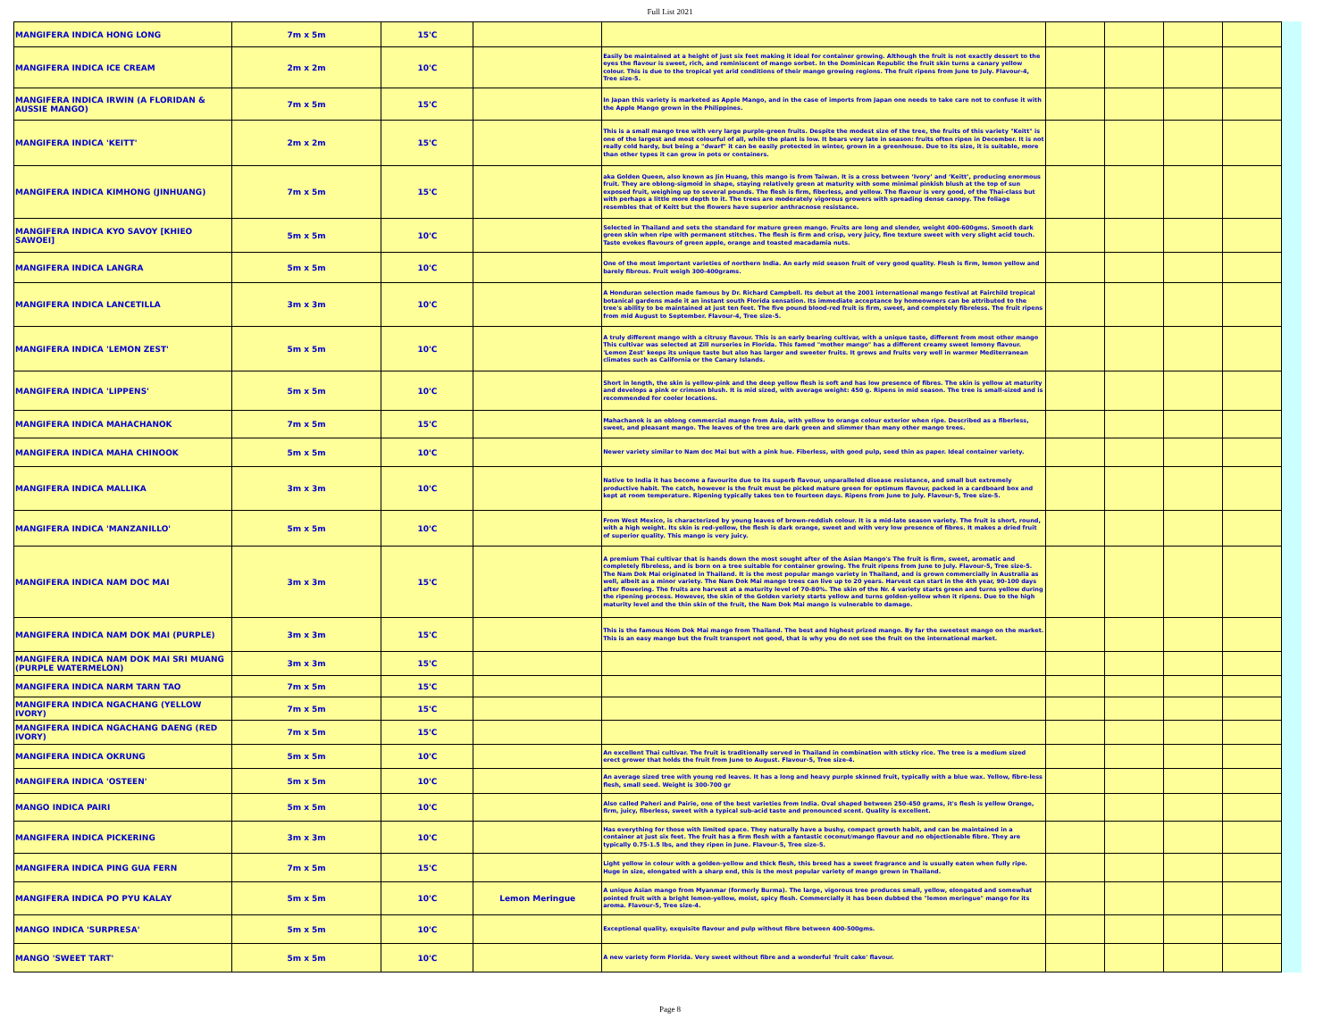Full List 2021
| MANGIFERA INDICA HONG LONG | 7m x 5m | 15'C | | | | | | |
| MANGIFERA INDICA ICE CREAM | 2m x 2m | 10'C | | Easily be maintained at a height of just six feet making it ideal for container growing. Although the fruit is not exactly dessert to the eyes the flavour is sweet, rich, and reminiscent of mango sorbet. In the Dominican Republic the fruit skin turns a canary yellow colour. This is due to the tropical yet arid conditions of their mango growing regions. The fruit ripens from June to July. Flavour-4, Tree size-5. | | | | |
| MANGIFERA INDICA IRWIN (A FLORIDAN & AUSSIE MANGO) | 7m x 5m | 15'C | | In Japan this variety is marketed as Apple Mango, and in the case of imports from Japan one needs to take care not to confuse it with the Apple Mango grown in the Philippines. | | | | |
| MANGIFERA INDICA 'KEITT' | 2m x 2m | 15'C | | This is a small mango tree with very large purple-green fruits. Despite the modest size of the tree, the fruits of this variety "Keitt" is one of the largest and most colourful of all, while the plant is low. It bears very late in season: fruits often ripen in December. It is not really cold hardy, but being a "dwarf" it can be easily protected in winter, grown in a greenhouse. Due to its size, it is suitable, more than other types it can grow in pots or containers. | | | | |
| MANGIFERA INDICA KIMHONG (JINHUANG) | 7m x 5m | 15'C | | aka Golden Queen, also known as Jin Huang, this mango is from Taiwan. It is a cross between ‘Ivory’ and ‘Keitt’, producing enormous fruit. They are oblong-sigmoid in shape, staying relatively green at maturity with some minimal pinkish blush at the top of sun exposed fruit, weighing up to several pounds. The flesh is firm, fiberless, and yellow. The flavour is very good, of the Thai-class but with perhaps a little more depth to it. The trees are moderately vigorous growers with spreading dense canopy. The foliage resembles that of Keitt but the flowers have superior anthracnose resistance. | | | | |
| MANGIFERA INDICA KYO SAVOY [KHIEO SAWOEI] | 5m x 5m | 10'C | | Selected in Thailand and sets the standard for mature green mango. Fruits are long and slender, weight 400-600gms. Smooth dark green skin when ripe with permanent stitches. The flesh is firm and crisp, very juicy, fine texture sweet with very slight acid touch. Taste evokes flavours of green apple, orange and toasted macadamia nuts. | | | | |
| MANGIFERA INDICA LANGRA | 5m x 5m | 10'C | | One of the most important varieties of northern India. An early mid season fruit of very good quality. Flesh is firm, lemon yellow and barely fibrous. Fruit weigh 300-400grams. | | | | |
| MANGIFERA INDICA LANCETILLA | 3m x 3m | 10'C | | A Honduran selection made famous by Dr. Richard Campbell. Its debut at the 2001 international mango festival at Fairchild tropical botanical gardens made it an instant south Florida sensation. Its immediate acceptance by homeowners can be attributed to the tree's ability to be maintained at just ten feet. The five pound blood-red fruit is firm, sweet, and completely fibreless. The fruit ripens from mid August to September. Flavour-4, Tree size-5. | | | | |
| MANGIFERA INDICA 'LEMON ZEST' | 5m x 5m | 10'C | | A truly different mango with a citrusy flavour. This is an early bearing cultivar, with a unique taste, different from most other mango This cultivar was selected at Zill nurseries in Florida. This famed "mother mango" has a different creamy sweet lemony flavour. 'Lemon Zest' keeps its unique taste but also has larger and sweeter fruits. It grows and fruits very well in warmer Mediterranean climates such as California or the Canary Islands. | | | | |
| MANGIFERA INDICA 'LIPPENS' | 5m x 5m | 10'C | | Short in length, the skin is yellow-pink and the deep yellow flesh is soft and has low presence of fibres. The skin is yellow at maturity and develops a pink or crimson blush. It is mid sized, with average weight: 450 g. Ripens in mid season. The tree is small-sized and is recommended for cooler locations. | | | | |
| MANGIFERA INDICA MAHACHANOK | 7m x 5m | 15'C | | Mahachanok is an oblong commercial mango from Asia, with yellow to orange colour exterior when ripe. Described as a fiberless, sweet, and pleasant mango. The leaves of the tree are dark green and slimmer than many other mango trees. | | | | |
| MANGIFERA INDICA MAHA CHINOOK | 5m x 5m | 10'C | | Newer variety similar to Nam doc Mai but with a pink hue. Fiberless, with good pulp, seed thin as paper. Ideal container variety. | | | | |
| MANGIFERA INDICA MALLIKA | 3m x 3m | 10'C | | Native to India it has become a favourite due to its superb flavour, unparalleled disease resistance, and small but extremely productive habit. The catch, however is the fruit must be picked mature green for optimum flavour, packed in a cardboard box and kept at room temperature. Ripening typically takes ten to fourteen days. Ripens from June to July. Flavour-5, Tree size-5. | | | | |
| MANGIFERA INDICA 'MANZANILLO' | 5m x 5m | 10'C | | From West Mexico, is characterized by young leaves of brown-reddish colour. It is a mid-late season variety. The fruit is short, round, with a high weight. Its skin is red-yellow, the flesh is dark orange, sweet and with very low presence of fibres. It makes a dried fruit of superior quality. This mango is very juicy. | | | | |
| MANGIFERA INDICA NAM DOC MAI | 3m x 3m | 15'C | | A premium Thai cultivar that is hands down the most sought after of the Asian Mango's The fruit is firm, sweet, aromatic and completely fibreless, and is born on a tree suitable for container growing. The fruit ripens from June to July. Flavour-5, Tree size-5. The Nam Dok Mai originated in Thailand. It is the most popular mango variety in Thailand, and is grown commercially in Australia as well, albeit as a minor variety. The Nam Dok Mai mango trees can live up to 20 years. Harvest can start in the 4th year, 90-100 days after flowering. The fruits are harvest at a maturity level of 70-80%. The skin of the Nr. 4 variety starts green and turns yellow during the ripening process. However, the skin of the Golden variety starts yellow and turns golden-yellow when it ripens. Due to the high maturity level and the thin skin of the fruit, the Nam Dok Mai mango is vulnerable to damage. | | | | |
| MANGIFERA INDICA NAM DOK MAI (PURPLE) | 3m x 3m | 15'C | | This is the famous Nom Dok Mai mango from Thailand. The best and highest prized mango. By far the sweetest mango on the market. This is an easy mango but the fruit transport not good, that is why you do not see the fruit on the international market. | | | | |
| MANGIFERA INDICA NAM DOK MAI SRI MUANG (PURPLE WATERMELON) | 3m x 3m | 15'C | | | | | | |
| MANGIFERA INDICA NARM TARN TAO | 7m x 5m | 15'C | | | | | | |
| MANGIFERA INDICA NGACHANG (YELLOW IVORY) | 7m x 5m | 15'C | | | | | | |
| MANGIFERA INDICA NGACHANG DAENG (RED IVORY) | 7m x 5m | 15'C | | | | | | |
| MANGIFERA INDICA OKRUNG | 5m x 5m | 10'C | | An excellent Thai cultivar. The fruit is traditionally served in Thailand in combination with sticky rice. The tree is a medium sized erect grower that holds the fruit from June to August. Flavour-5, Tree size-4. | | | | |
| MANGIFERA INDICA 'OSTEEN' | 5m x 5m | 10'C | | An average sized tree with young red leaves. It has a long and heavy purple skinned fruit, typically with a blue wax. Yellow, fibre-less flesh, small seed. Weight is 300-700 gr | | | | |
| MANGO INDICA PAIRI | 5m x 5m | 10'C | | Also called Paheri and Pairie, one of the best varieties from India. Oval shaped between 250-450 grams, it's flesh is yellow Orange, firm, juicy, fiberless, sweet with a typical sub-acid taste and pronounced scent. Quality is excellent. | | | | |
| MANGIFERA INDICA PICKERING | 3m x 3m | 10'C | | Has everything for those with limited space. They naturally have a bushy, compact growth habit, and can be maintained in a container at just six feet. The fruit has a firm flesh with a fantastic coconut/mango flavour and no objectionable fibre. They are typically 0.75-1.5 lbs, and they ripen in June. Flavour-5, Tree size-5. | | | | |
| MANGIFERA INDICA PING GUA FERN | 7m x 5m | 15'C | | Light yellow in colour with a golden-yellow and thick flesh, this breed has a sweet fragrance and is usually eaten when fully ripe. Huge in size, elongated with a sharp end, this is the most popular variety of mango grown in Thailand. | | | | |
| MANGIFERA INDICA PO PYU KALAY | 5m x 5m | 10'C | Lemon Meringue | A unique Asian mango from Myanmar (formerly Burma). The large, vigorous tree produces small, yellow, elongated and somewhat pointed fruit with a bright lemon-yellow, moist, spicy flesh. Commercially it has been dubbed the "lemon meringue" mango for its aroma. Flavour-5, Tree size-4. | | | | |
| MANGO INDICA 'SURPRESA' | 5m x 5m | 10'C | | Exceptional quality, exquisite flavour and pulp without fibre between 400-500gms. | | | | |
| MANGO 'SWEET TART' | 5m x 5m | 10'C | | A new variety form Florida. Very sweet without fibre and a wonderful 'fruit cake' flavour. | | | | |
Page 8